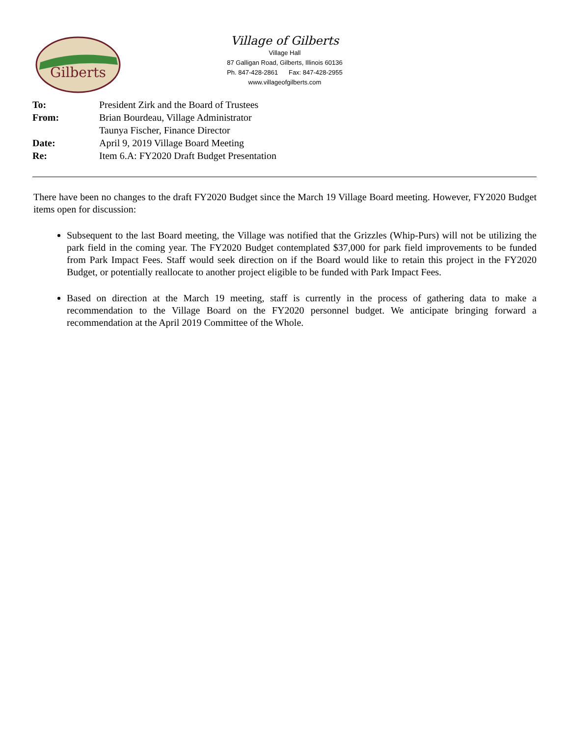Gilberts
Village of Gilberts
Village Hall
87 Galligan Road, Gilberts, Illinois 60136
Ph. 847-428-2861 Fax: 847-428-2955
www.villageofgilberts.com
| To: | President Zirk and the Board of Trustees |
| From: | Brian Bourdeau, Village Administrator |
| | Taunya Fischer, Finance Director |
| Date: | April 9, 2019 Village Board Meeting |
| Re: | Item 6.A: FY2020 Draft Budget Presentation |
There have been no changes to the draft FY2020 Budget since the March 19 Village Board meeting. However, FY2020 Budget items open for discussion:
Subsequent to the last Board meeting, the Village was notified that the Grizzles (Whip-Purs) will not be utilizing the park field in the coming year. The FY2020 Budget contemplated $37,000 for park field improvements to be funded from Park Impact Fees. Staff would seek direction on if the Board would like to retain this project in the FY2020 Budget, or potentially reallocate to another project eligible to be funded with Park Impact Fees.
Based on direction at the March 19 meeting, staff is currently in the process of gathering data to make a recommendation to the Village Board on the FY2020 personnel budget. We anticipate bringing forward a recommendation at the April 2019 Committee of the Whole.